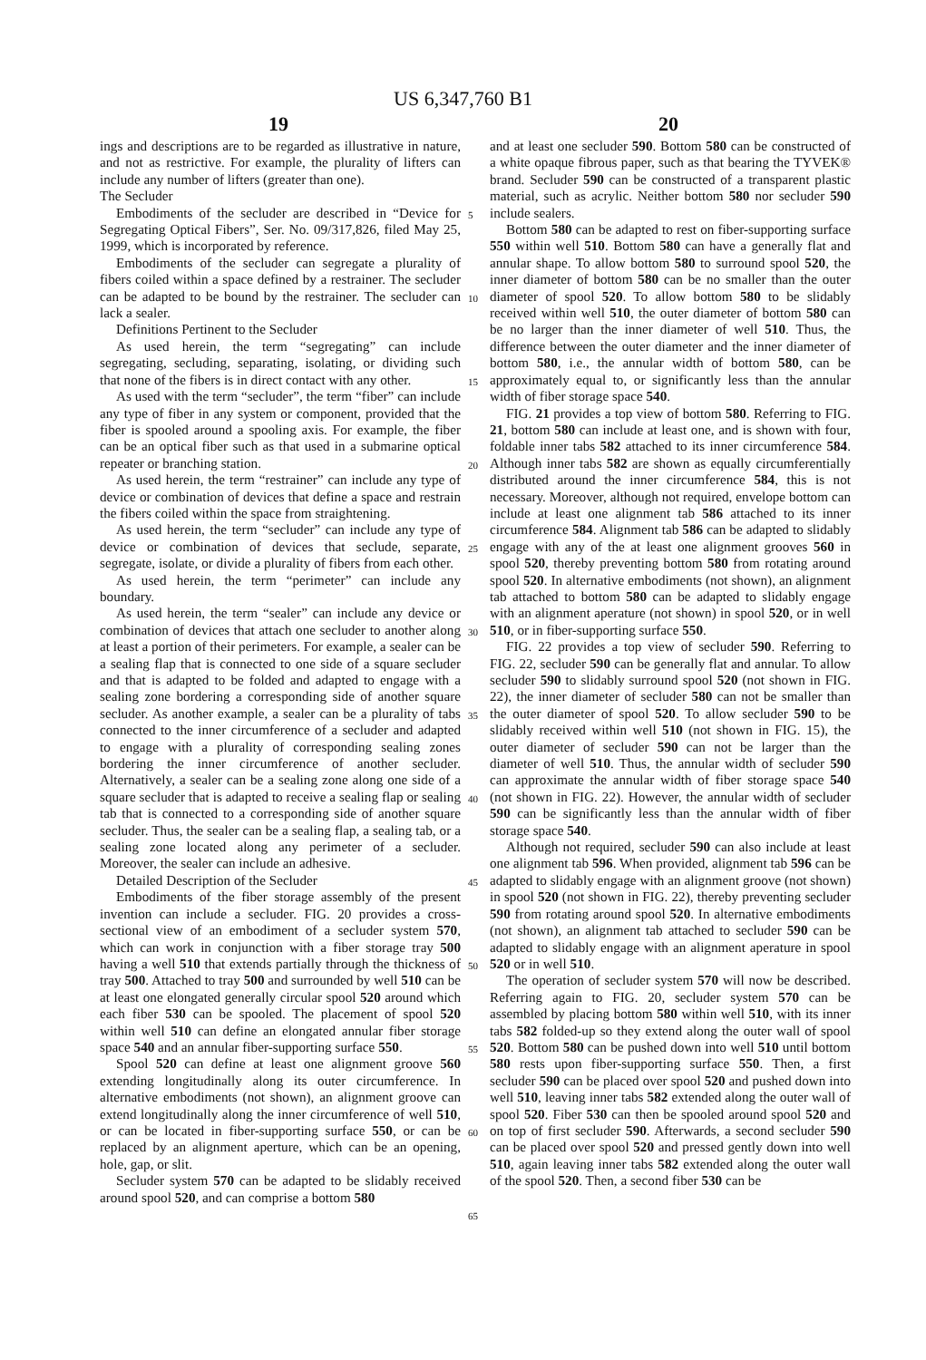US 6,347,760 B1
19 20
ings and descriptions are to be regarded as illustrative in nature, and not as restrictive. For example, the plurality of lifters can include any number of lifters (greater than one).
The Secluder
Embodiments of the secluder are described in “Device for Segregating Optical Fibers”, Ser. No. 09/317,826, filed May 25, 1999, which is incorporated by reference.
Embodiments of the secluder can segregate a plurality of fibers coiled within a space defined by a restrainer. The secluder can be adapted to be bound by the restrainer. The secluder can lack a sealer.
Definitions Pertinent to the Secluder
As used herein, the term “segregating” can include segregating, secluding, separating, isolating, or dividing such that none of the fibers is in direct contact with any other.
As used with the term “secluder”, the term “fiber” can include any type of fiber in any system or component, provided that the fiber is spooled around a spooling axis. For example, the fiber can be an optical fiber such as that used in a submarine optical repeater or branching station.
As used herein, the term “restrainer” can include any type of device or combination of devices that define a space and restrain the fibers coiled within the space from straightening.
As used herein, the term “secluder” can include any type of device or combination of devices that seclude, separate, segregate, isolate, or divide a plurality of fibers from each other.
As used herein, the term “perimeter” can include any boundary.
As used herein, the term “sealer” can include any device or combination of devices that attach one secluder to another along at least a portion of their perimeters. For example, a sealer can be a sealing flap that is connected to one side of a square secluder and that is adapted to be folded and adapted to engage with a sealing zone bordering a corresponding side of another square secluder. As another example, a sealer can be a plurality of tabs connected to the inner circumference of a secluder and adapted to engage with a plurality of corresponding sealing zones bordering the inner circumference of another secluder. Alternatively, a sealer can be a sealing zone along one side of a square secluder that is adapted to receive a sealing flap or sealing tab that is connected to a corresponding side of another square secluder. Thus, the sealer can be a sealing flap, a sealing tab, or a sealing zone located along any perimeter of a secluder. Moreover, the sealer can include an adhesive.
Detailed Description of the Secluder
Embodiments of the fiber storage assembly of the present invention can include a secluder. FIG. 20 provides a cross-sectional view of an embodiment of a secluder system 570, which can work in conjunction with a fiber storage tray 500 having a well 510 that extends partially through the thickness of tray 500. Attached to tray 500 and surrounded by well 510 can be at least one elongated generally circular spool 520 around which each fiber 530 can be spooled. The placement of spool 520 within well 510 can define an elongated annular fiber storage space 540 and an annular fiber-supporting surface 550.
Spool 520 can define at least one alignment groove 560 extending longitudinally along its outer circumference. In alternative embodiments (not shown), an alignment groove can extend longitudinally along the inner circumference of well 510, or can be located in fiber-supporting surface 550, or can be replaced by an alignment aperture, which can be an opening, hole, gap, or slit.
Secluder system 570 can be adapted to be slidably received around spool 520, and can comprise a bottom 580
and at least one secluder 590. Bottom 580 can be constructed of a white opaque fibrous paper, such as that bearing the TYVEK® brand. Secluder 590 can be constructed of a transparent plastic material, such as acrylic. Neither bottom 580 nor secluder 590 include sealers.
Bottom 580 can be adapted to rest on fiber-supporting surface 550 within well 510. Bottom 580 can have a generally flat and annular shape. To allow bottom 580 to surround spool 520, the inner diameter of bottom 580 can be no smaller than the outer diameter of spool 520. To allow bottom 580 to be slidably received within well 510, the outer diameter of bottom 580 can be no larger than the inner diameter of well 510. Thus, the difference between the outer diameter and the inner diameter of bottom 580, i.e., the annular width of bottom 580, can be approximately equal to, or significantly less than the annular width of fiber storage space 540.
FIG. 21 provides a top view of bottom 580. Referring to FIG. 21, bottom 580 can include at least one, and is shown with four, foldable inner tabs 582 attached to its inner circumference 584. Although inner tabs 582 are shown as equally circumferentially distributed around the inner circumference 584, this is not necessary. Moreover, although not required, envelope bottom can include at least one alignment tab 586 attached to its inner circumference 584. Alignment tab 586 can be adapted to slidably engage with any of the at least one alignment grooves 560 in spool 520, thereby preventing bottom 580 from rotating around spool 520. In alternative embodiments (not shown), an alignment tab attached to bottom 580 can be adapted to slidably engage with an alignment aperature (not shown) in spool 520, or in well 510, or in fiber-supporting surface 550.
FIG. 22 provides a top view of secluder 590. Referring to FIG. 22, secluder 590 can be generally flat and annular. To allow secluder 590 to slidably surround spool 520 (not shown in FIG. 22), the inner diameter of secluder 580 can not be smaller than the outer diameter of spool 520. To allow secluder 590 to be slidably received within well 510 (not shown in FIG. 15), the outer diameter of secluder 590 can not be larger than the diameter of well 510. Thus, the annular width of secluder 590 can approximate the annular width of fiber storage space 540 (not shown in FIG. 22). However, the annular width of secluder 590 can be significantly less than the annular width of fiber storage space 540.
Although not required, secluder 590 can also include at least one alignment tab 596. When provided, alignment tab 596 can be adapted to slidably engage with an alignment groove (not shown) in spool 520 (not shown in FIG. 22), thereby preventing secluder 590 from rotating around spool 520. In alternative embodiments (not shown), an alignment tab attached to secluder 590 can be adapted to slidably engage with an alignment aperature in spool 520 or in well 510.
The operation of secluder system 570 will now be described. Referring again to FIG. 20, secluder system 570 can be assembled by placing bottom 580 within well 510, with its inner tabs 582 folded-up so they extend along the outer wall of spool 520. Bottom 580 can be pushed down into well 510 until bottom 580 rests upon fiber-supporting surface 550. Then, a first secluder 590 can be placed over spool 520 and pushed down into well 510, leaving inner tabs 582 extended along the outer wall of spool 520. Fiber 530 can then be spooled around spool 520 and on top of first secluder 590. Afterwards, a second secluder 590 can be placed over spool 520 and pressed gently down into well 510, again leaving inner tabs 582 extended along the outer wall of the spool 520. Then, a second fiber 530 can be
5
10
15
20
25
30
35
40
45
50
55
60
65